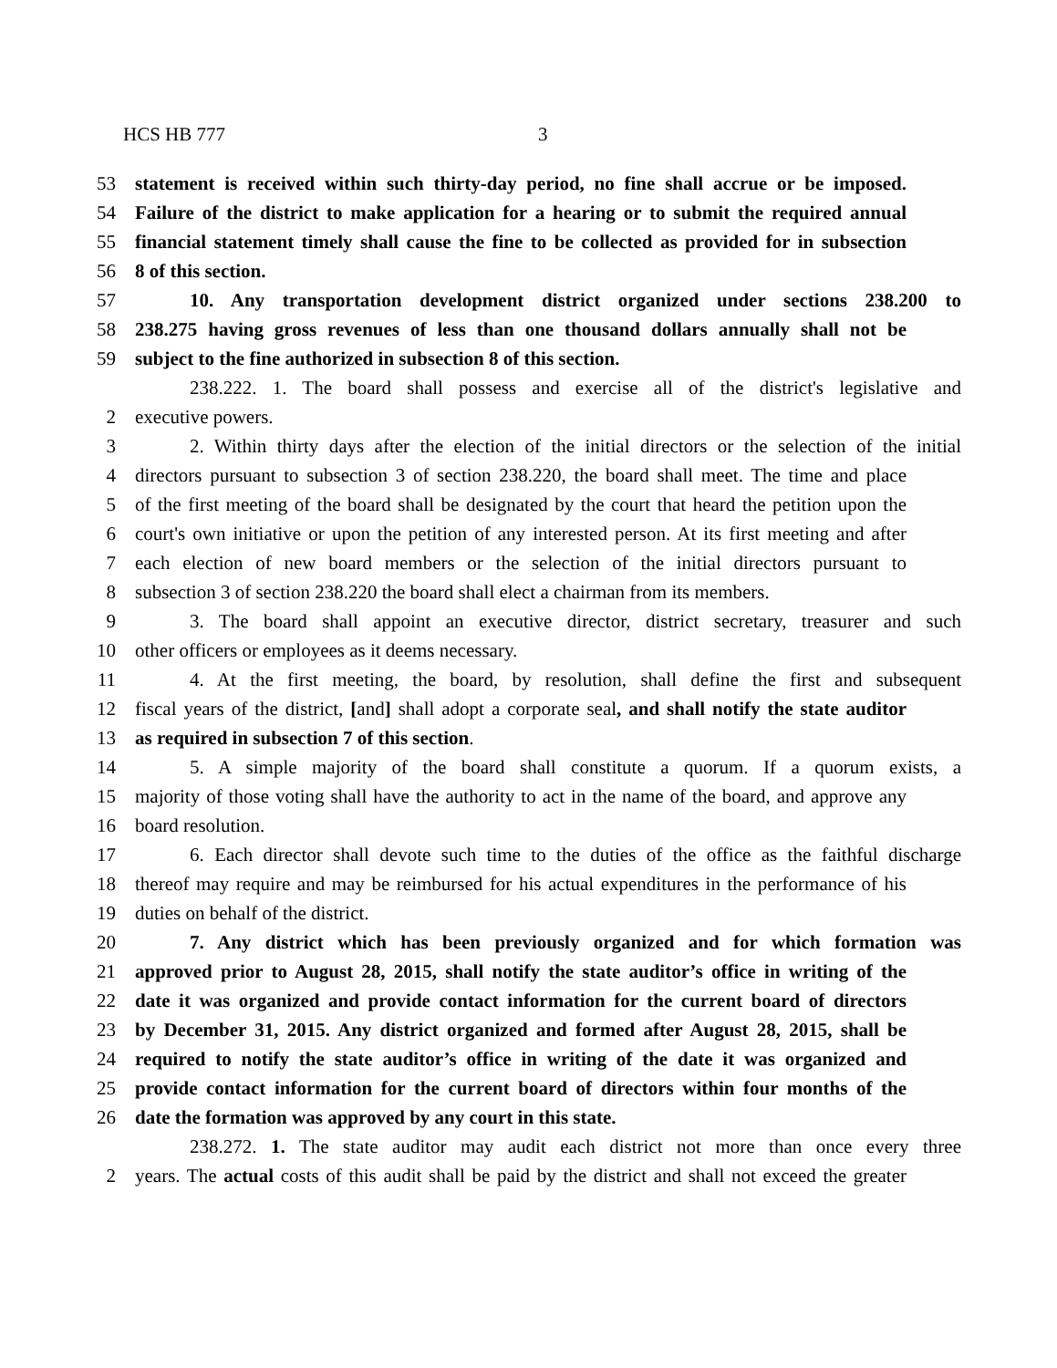HCS HB 777 3
53 statement is received within such thirty-day period, no fine shall accrue or be imposed.
54 Failure of the district to make application for a hearing or to submit the required annual
55 financial statement timely shall cause the fine to be collected as provided for in subsection
56 8 of this section.
57 10. Any transportation development district organized under sections 238.200 to
58 238.275 having gross revenues of less than one thousand dollars annually shall not be
59 subject to the fine authorized in subsection 8 of this section.
238.222. 1. The board shall possess and exercise all of the district's legislative and
2 executive powers.
3 2. Within thirty days after the election of the initial directors or the selection of the initial
4 directors pursuant to subsection 3 of section 238.220, the board shall meet. The time and place
5 of the first meeting of the board shall be designated by the court that heard the petition upon the
6 court's own initiative or upon the petition of any interested person. At its first meeting and after
7 each election of new board members or the selection of the initial directors pursuant to
8 subsection 3 of section 238.220 the board shall elect a chairman from its members.
9 3. The board shall appoint an executive director, district secretary, treasurer and such
10 other officers or employees as it deems necessary.
11 4. At the first meeting, the board, by resolution, shall define the first and subsequent
12 fiscal years of the district, [and] shall adopt a corporate seal, and shall notify the state auditor
13 as required in subsection 7 of this section.
14 5. A simple majority of the board shall constitute a quorum. If a quorum exists, a
15 majority of those voting shall have the authority to act in the name of the board, and approve any
16 board resolution.
17 6. Each director shall devote such time to the duties of the office as the faithful discharge
18 thereof may require and may be reimbursed for his actual expenditures in the performance of his
19 duties on behalf of the district.
20 7. Any district which has been previously organized and for which formation was
21 approved prior to August 28, 2015, shall notify the state auditor’s office in writing of the
22 date it was organized and provide contact information for the current board of directors
23 by December 31, 2015. Any district organized and formed after August 28, 2015, shall be
24 required to notify the state auditor’s office in writing of the date it was organized and
25 provide contact information for the current board of directors within four months of the
26 date the formation was approved by any court in this state.
238.272. 1. The state auditor may audit each district not more than once every three
2 years. The actual costs of this audit shall be paid by the district and shall not exceed the greater